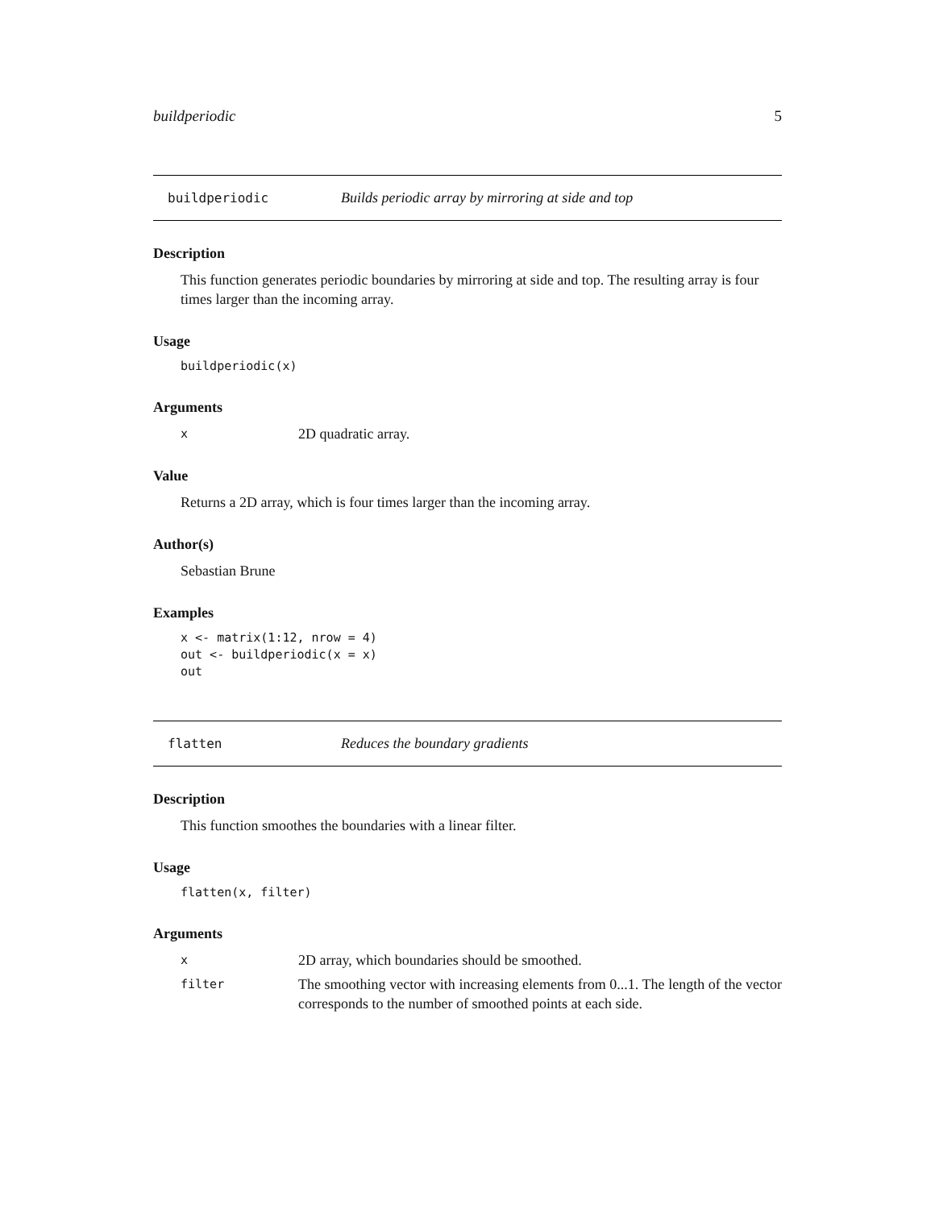buildperiodic 5
buildperiodic Builds periodic array by mirroring at side and top
Description
This function generates periodic boundaries by mirroring at side and top. The resulting array is four times larger than the incoming array.
Usage
buildperiodic(x)
Arguments
x 2D quadratic array.
Value
Returns a 2D array, which is four times larger than the incoming array.
Author(s)
Sebastian Brune
Examples
x <- matrix(1:12, nrow = 4)
out <- buildperiodic(x = x)
out
flatten Reduces the boundary gradients
Description
This function smoothes the boundaries with a linear filter.
Usage
flatten(x, filter)
Arguments
x 2D array, which boundaries should be smoothed.
filter The smoothing vector with increasing elements from 0...1. The length of the vector corresponds to the number of smoothed points at each side.